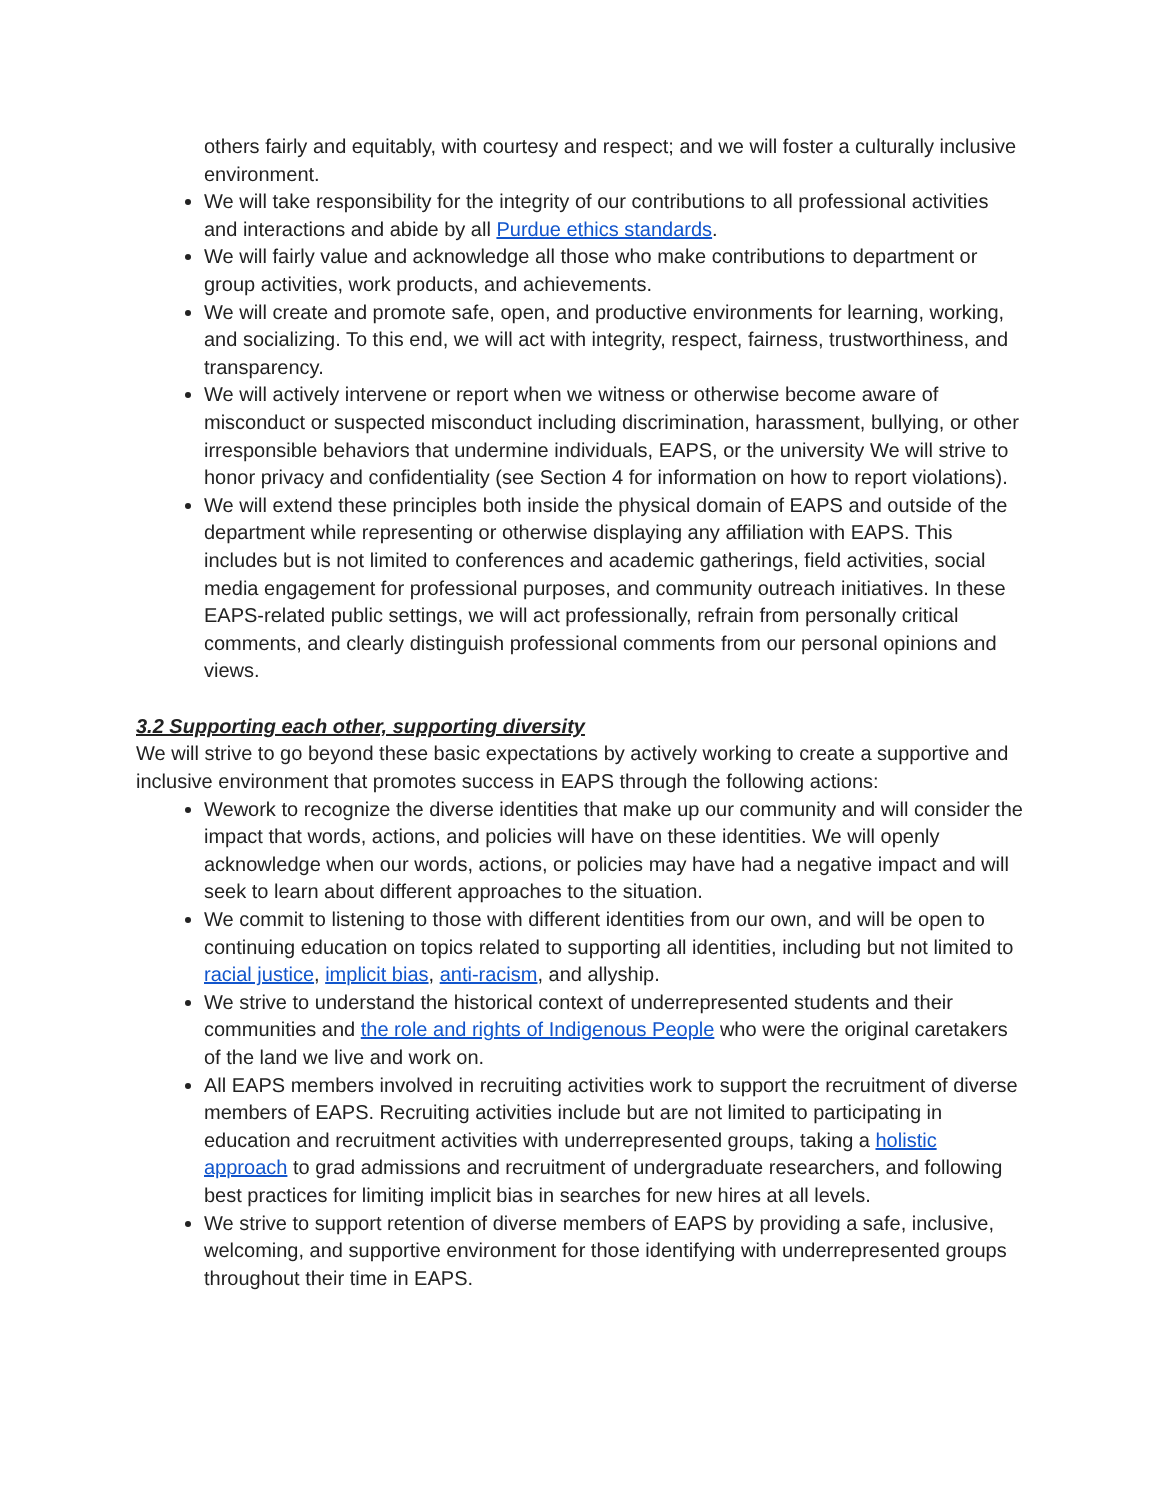others fairly and equitably, with courtesy and respect; and we will foster a culturally inclusive environment.
We will take responsibility for the integrity of our contributions to all professional activities and interactions and abide by all Purdue ethics standards.
We will fairly value and acknowledge all those who make contributions to department or group activities, work products, and achievements.
We will create and promote safe, open, and productive environments for learning, working, and socializing. To this end, we will act with integrity, respect, fairness, trustworthiness, and transparency.
We will actively intervene or report when we witness or otherwise become aware of misconduct or suspected misconduct including discrimination, harassment, bullying, or other irresponsible behaviors that undermine individuals, EAPS, or the university We will strive to honor privacy and confidentiality (see Section 4 for information on how to report violations).
We will extend these principles both inside the physical domain of EAPS and outside of the department while representing or otherwise displaying any affiliation with EAPS. This includes but is not limited to conferences and academic gatherings, field activities, social media engagement for professional purposes, and community outreach initiatives. In these EAPS-related public settings, we will act professionally, refrain from personally critical comments, and clearly distinguish professional comments from our personal opinions and views.
3.2 Supporting each other, supporting diversity
We will strive to go beyond these basic expectations by actively working to create a supportive and inclusive environment that promotes success in EAPS through the following actions:
Wework to recognize the diverse identities that make up our community and will consider the impact that words, actions, and policies will have on these identities. We will openly acknowledge when our words, actions, or policies may have had a negative impact and will seek to learn about different approaches to the situation.
We commit to listening to those with different identities from our own, and will be open to continuing education on topics related to supporting all identities, including but not limited to racial justice, implicit bias, anti-racism, and allyship.
We strive to understand the historical context of underrepresented students and their communities and the role and rights of Indigenous People who were the original caretakers of the land we live and work on.
All EAPS members involved in recruiting activities work to support the recruitment of diverse members of EAPS. Recruiting activities include but are not limited to participating in education and recruitment activities with underrepresented groups, taking a holistic approach to grad admissions and recruitment of undergraduate researchers, and following best practices for limiting implicit bias in searches for new hires at all levels.
We strive to support retention of diverse members of EAPS by providing a safe, inclusive, welcoming, and supportive environment for those identifying with underrepresented groups throughout their time in EAPS.